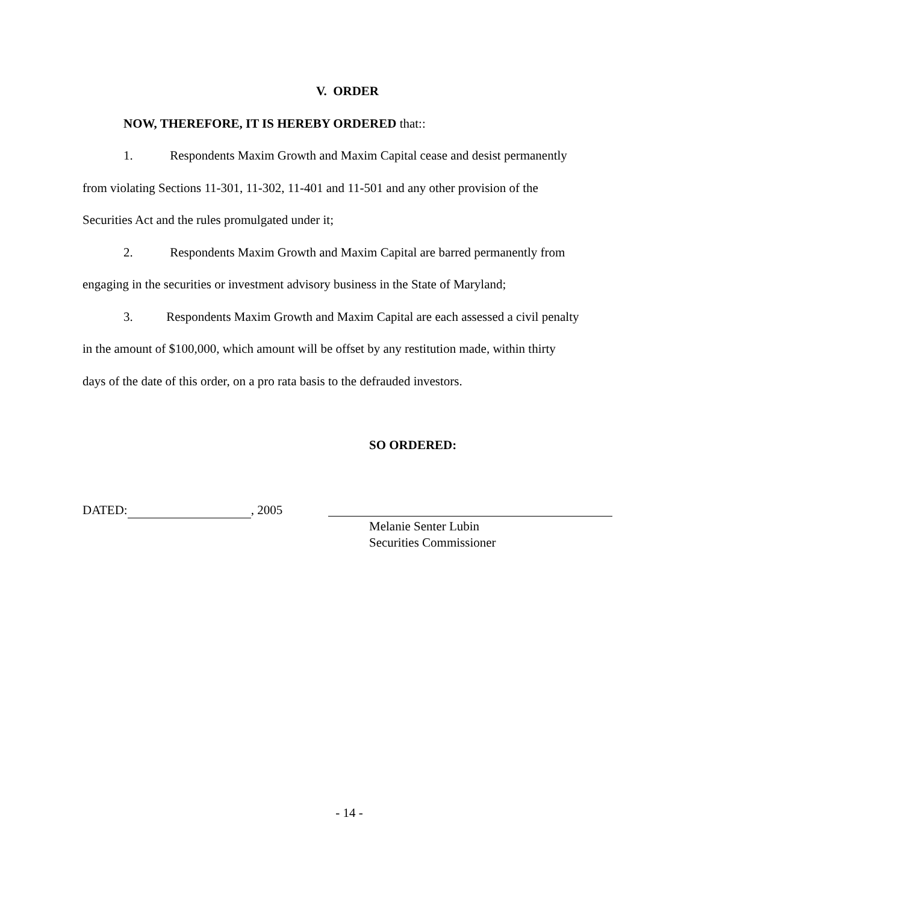V. ORDER
NOW, THEREFORE, IT IS HEREBY ORDERED that::
1. Respondents Maxim Growth and Maxim Capital cease and desist permanently
from violating Sections 11-301, 11-302, 11-401 and 11-501 and any other provision of the
Securities Act and the rules promulgated under it;
2. Respondents Maxim Growth and Maxim Capital are barred permanently from
engaging in the securities or investment advisory business in the State of Maryland;
3. Respondents Maxim Growth and Maxim Capital are each assessed a civil penalty
in the amount of $100,000, which amount will be offset by any restitution made, within thirty
days of the date of this order, on a pro rata basis to the defrauded investors.
SO ORDERED:
DATED: , 2005
Melanie Senter Lubin
Securities Commissioner
- 14 -